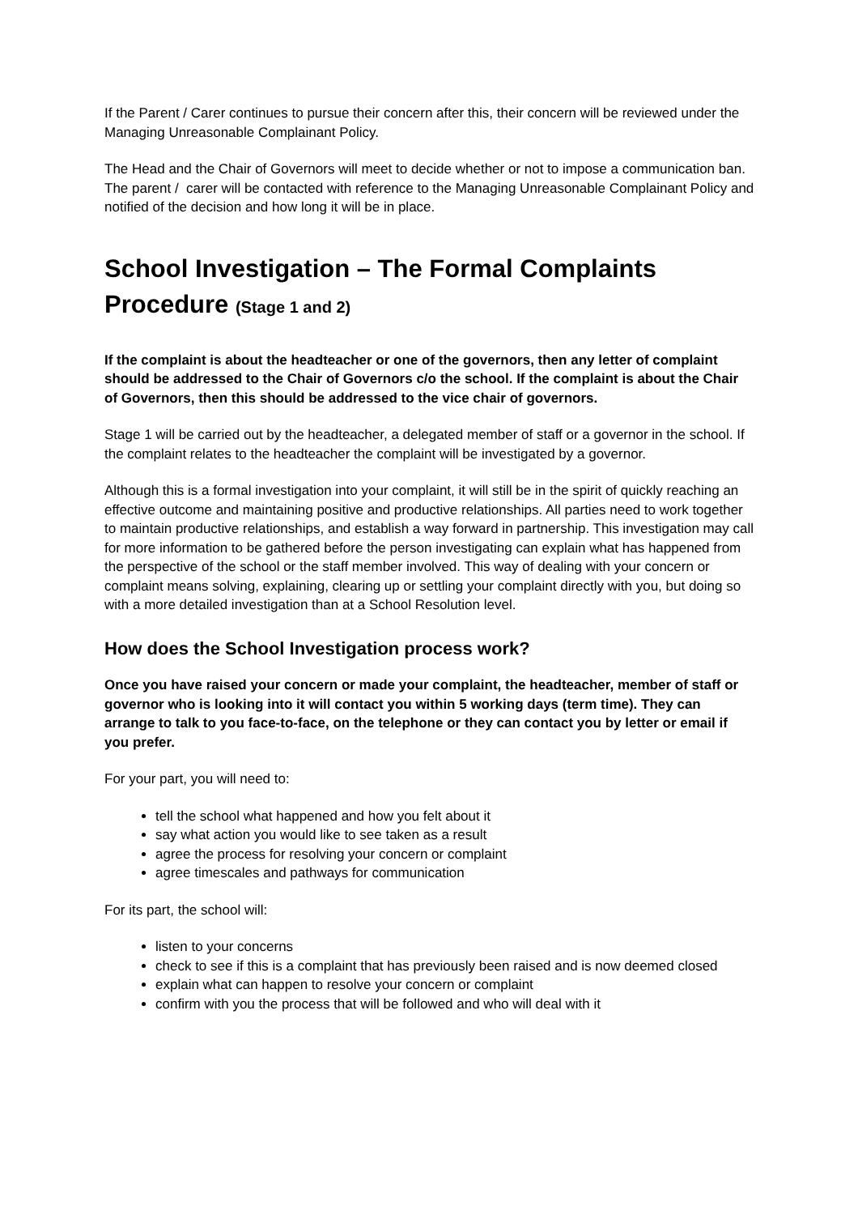If the Parent / Carer continues to pursue their concern after this, their concern will be reviewed under the Managing Unreasonable Complainant Policy.
The Head and the Chair of Governors will meet to decide whether or not to impose a communication ban. The parent / carer will be contacted with reference to the Managing Unreasonable Complainant Policy and notified of the decision and how long it will be in place.
School Investigation – The Formal Complaints Procedure (Stage 1 and 2)
If the complaint is about the headteacher or one of the governors, then any letter of complaint should be addressed to the Chair of Governors c/o the school. If the complaint is about the Chair of Governors, then this should be addressed to the vice chair of governors.
Stage 1 will be carried out by the headteacher, a delegated member of staff or a governor in the school. If the complaint relates to the headteacher the complaint will be investigated by a governor.
Although this is a formal investigation into your complaint, it will still be in the spirit of quickly reaching an effective outcome and maintaining positive and productive relationships. All parties need to work together to maintain productive relationships, and establish a way forward in partnership. This investigation may call for more information to be gathered before the person investigating can explain what has happened from the perspective of the school or the staff member involved. This way of dealing with your concern or complaint means solving, explaining, clearing up or settling your complaint directly with you, but doing so with a more detailed investigation than at a School Resolution level.
How does the School Investigation process work?
Once you have raised your concern or made your complaint, the headteacher, member of staff or governor who is looking into it will contact you within 5 working days (term time). They can arrange to talk to you face-to-face, on the telephone or they can contact you by letter or email if you prefer.
For your part, you will need to:
tell the school what happened and how you felt about it
say what action you would like to see taken as a result
agree the process for resolving your concern or complaint
agree timescales and pathways for communication
For its part, the school will:
listen to your concerns
check to see if this is a complaint that has previously been raised and is now deemed closed
explain what can happen to resolve your concern or complaint
confirm with you the process that will be followed and who will deal with it